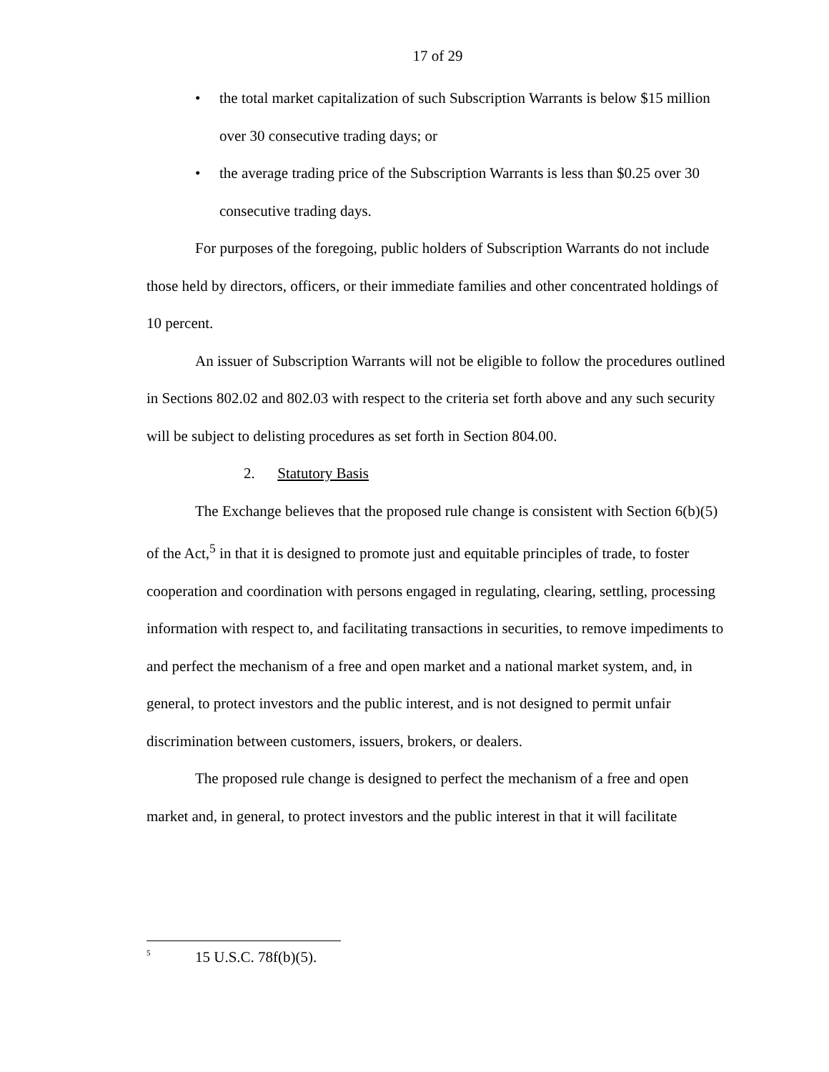17 of 29
• the total market capitalization of such Subscription Warrants is below $15 million over 30 consecutive trading days; or
• the average trading price of the Subscription Warrants is less than $0.25 over 30 consecutive trading days.
For purposes of the foregoing, public holders of Subscription Warrants do not include those held by directors, officers, or their immediate families and other concentrated holdings of 10 percent.
An issuer of Subscription Warrants will not be eligible to follow the procedures outlined in Sections 802.02 and 802.03 with respect to the criteria set forth above and any such security will be subject to delisting procedures as set forth in Section 804.00.
2. Statutory Basis
The Exchange believes that the proposed rule change is consistent with Section 6(b)(5) of the Act,<sup>5</sup> in that it is designed to promote just and equitable principles of trade, to foster cooperation and coordination with persons engaged in regulating, clearing, settling, processing information with respect to, and facilitating transactions in securities, to remove impediments to and perfect the mechanism of a free and open market and a national market system, and, in general, to protect investors and the public interest, and is not designed to permit unfair discrimination between customers, issuers, brokers, or dealers.
The proposed rule change is designed to perfect the mechanism of a free and open market and, in general, to protect investors and the public interest in that it will facilitate
<sup>5</sup> 15 U.S.C. 78f(b)(5).